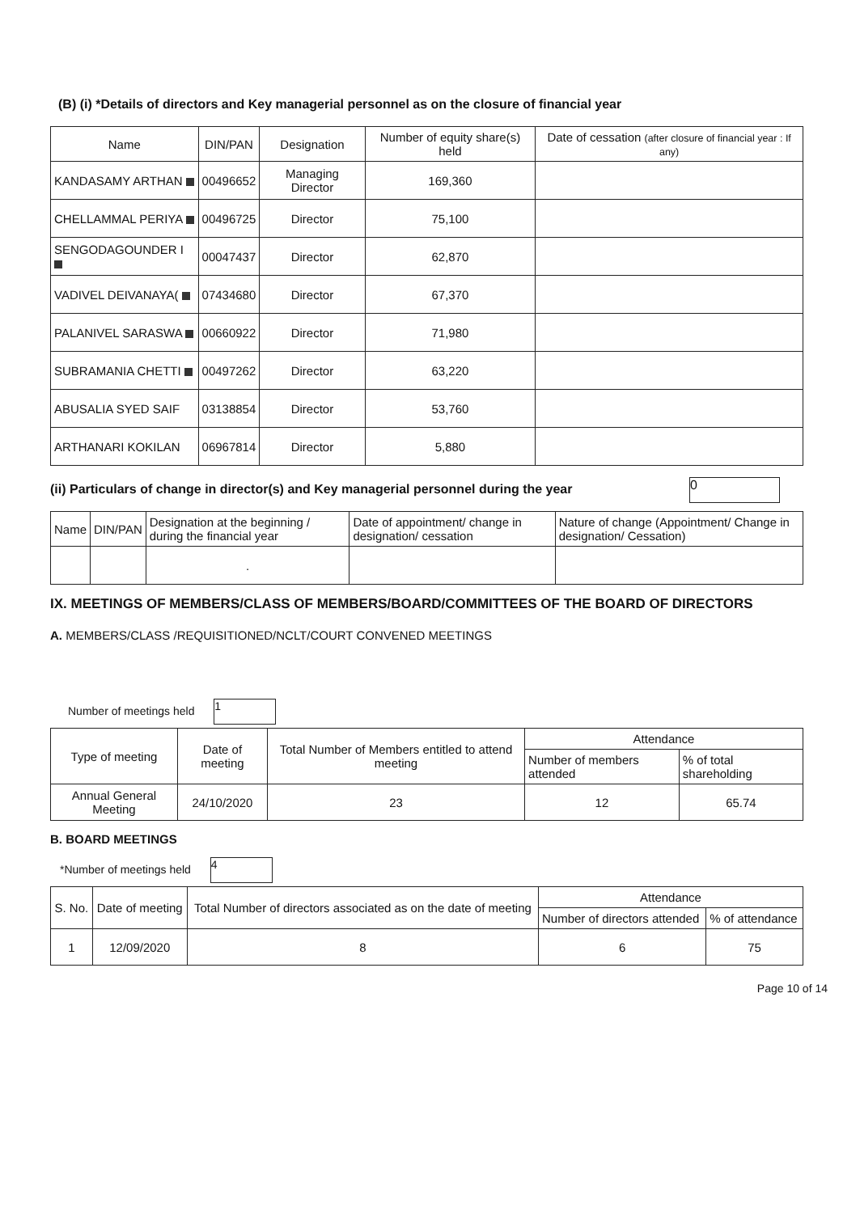(B) (i) *Details of directors and Key managerial personnel as on the closure of financial year
| Name | DIN/PAN | Designation | Number of equity share(s) held | Date of cessation (after closure of financial year : If any) |
| --- | --- | --- | --- | --- |
| KANDASAMY ARTHAN | 00496652 | Managing Director | 169,360 | |
| CHELLAMMAL PERIYA | 00496725 | Director | 75,100 | |
| SENGODAGOUNDER I | 00047437 | Director | 62,870 | |
| VADIVEL DEIVANAYA( | 07434680 | Director | 67,370 | |
| PALANIVEL SARASWA | 00660922 | Director | 71,980 | |
| SUBRAMANIA CHETTI | 00497262 | Director | 63,220 | |
| ABUSALIA SYED SAIF | 03138854 | Director | 53,760 | |
| ARTHANARI KOKILAN | 06967814 | Director | 5,880 | |
(ii) Particulars of change in director(s) and Key managerial personnel during the year 0
| Name | DIN/PAN | Designation at the beginning / during the financial year | Date of appointment/ change in designation/ cessation | Nature of change (Appointment/ Change in designation/ Cessation) |
| --- | --- | --- | --- | --- |
| | | . | | |
IX. MEETINGS OF MEMBERS/CLASS OF MEMBERS/BOARD/COMMITTEES OF THE BOARD OF DIRECTORS
A. MEMBERS/CLASS /REQUISITIONED/NCLT/COURT CONVENED MEETINGS
Number of meetings held 1
| Type of meeting | Date of meeting | Total Number of Members entitled to attend meeting | Attendance | |
| | | | Number of members attended | % of total shareholding |
| Annual General Meeting | 24/10/2020 | 23 | 12 | 65.74 |
B. BOARD MEETINGS
*Number of meetings held 4
| S. No. | Date of meeting | Total Number of directors associated as on the date of meeting | Attendance | |
| | | | Number of directors attended | % of attendance |
| 1 | 12/09/2020 | 8 | 6 | 75 |
Page 10 of 14